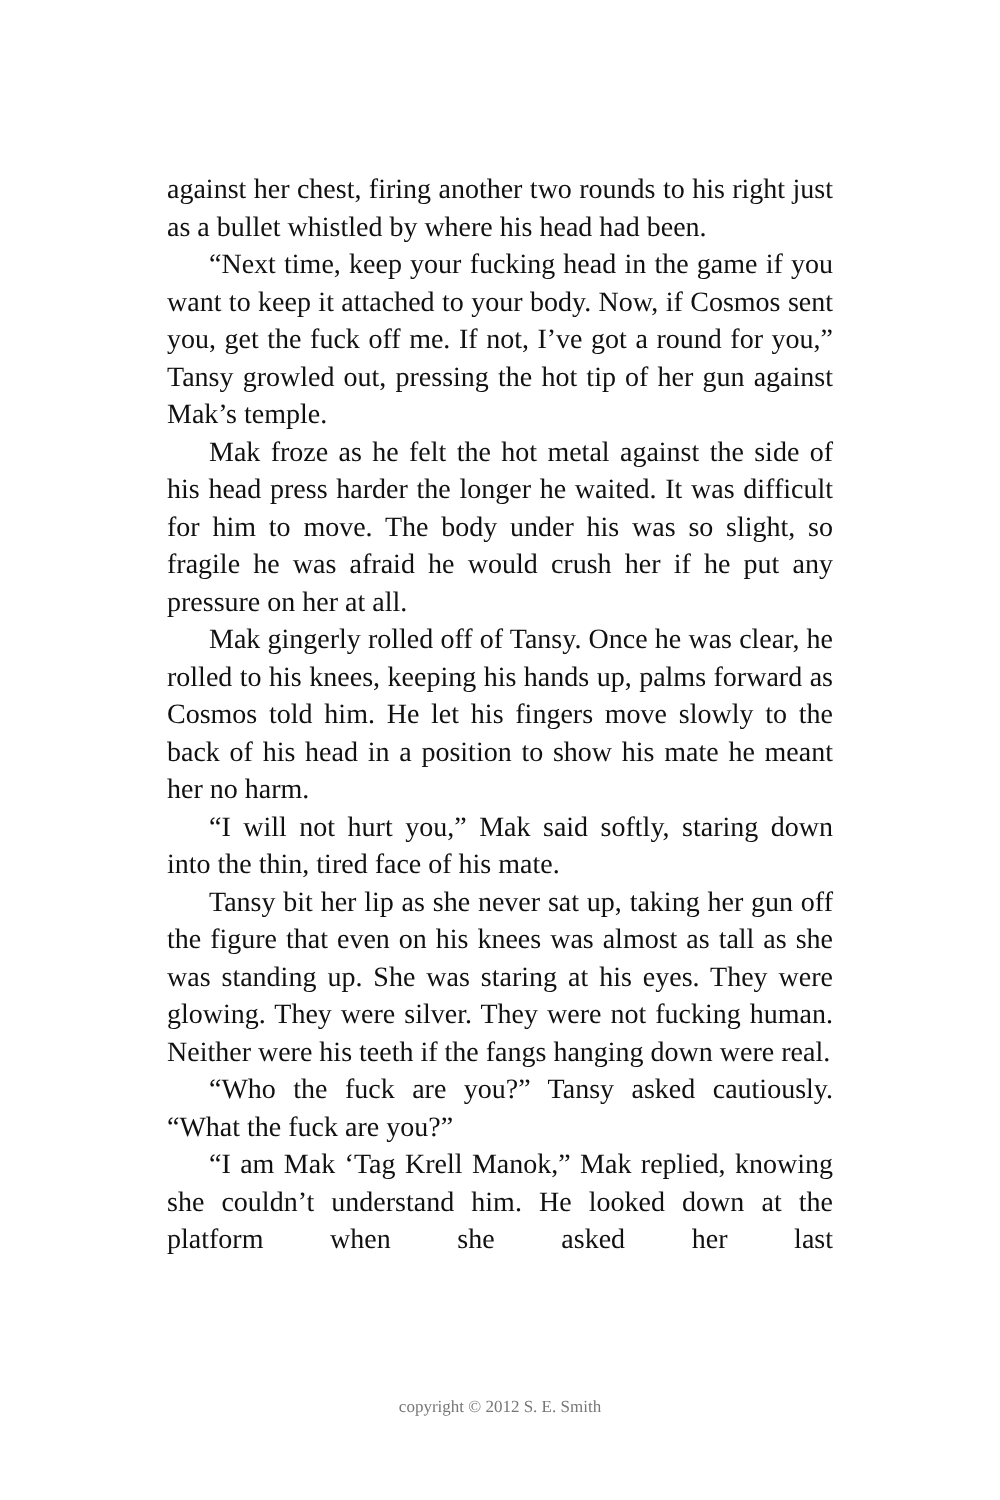against her chest, firing another two rounds to his right just as a bullet whistled by where his head had been.
“Next time, keep your fucking head in the game if you want to keep it attached to your body. Now, if Cosmos sent you, get the fuck off me. If not, I’ve got a round for you,” Tansy growled out, pressing the hot tip of her gun against Mak’s temple.
Mak froze as he felt the hot metal against the side of his head press harder the longer he waited. It was difficult for him to move. The body under his was so slight, so fragile he was afraid he would crush her if he put any pressure on her at all.
Mak gingerly rolled off of Tansy. Once he was clear, he rolled to his knees, keeping his hands up, palms forward as Cosmos told him. He let his fingers move slowly to the back of his head in a position to show his mate he meant her no harm.
“I will not hurt you,” Mak said softly, staring down into the thin, tired face of his mate.
Tansy bit her lip as she never sat up, taking her gun off the figure that even on his knees was almost as tall as she was standing up. She was staring at his eyes. They were glowing. They were silver. They were not fucking human. Neither were his teeth if the fangs hanging down were real.
“Who the fuck are you?” Tansy asked cautiously. “What the fuck are you?”
“I am Mak ‘Tag Krell Manok,” Mak replied, knowing she couldn’t understand him. He looked down at the platform when she asked her last
copyright © 2012 S. E. Smith